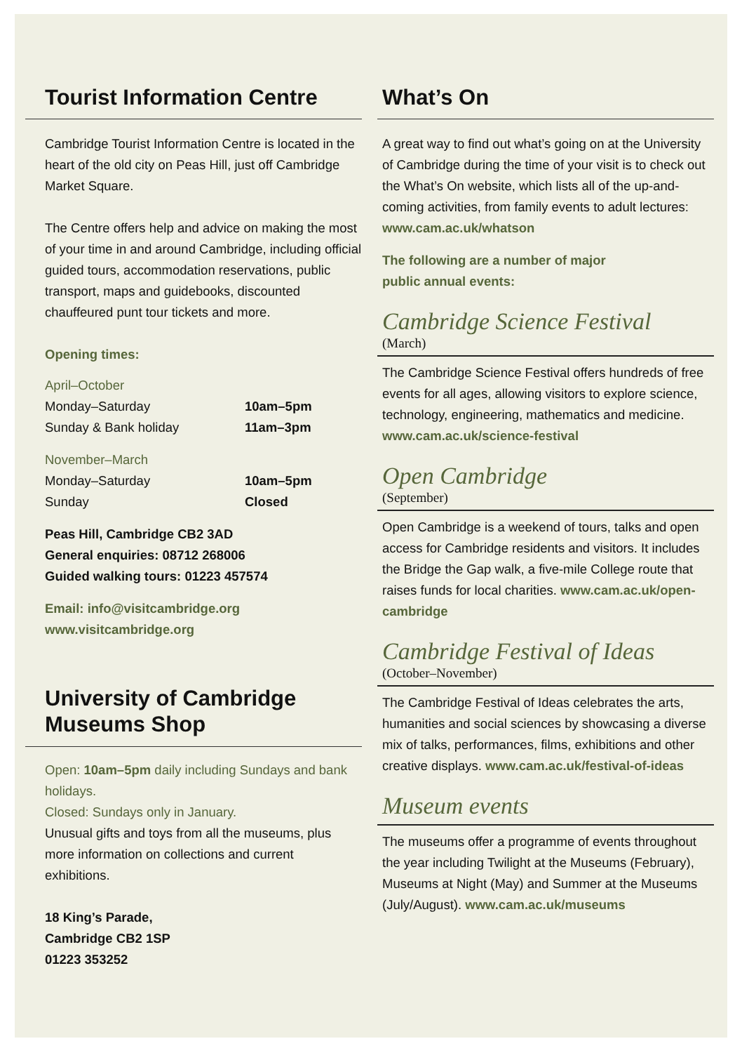Tourist Information Centre
Cambridge Tourist Information Centre is located in the heart of the old city on Peas Hill, just off Cambridge Market Square.
The Centre offers help and advice on making the most of your time in and around Cambridge, including official guided tours, accommodation reservations, public transport, maps and guidebooks, discounted chauffeured punt tour tickets and more.
Opening times:
April–October
| Monday–Saturday | 10am–5pm |
| Sunday & Bank holiday | 11am–3pm |
November–March
| Monday–Saturday | 10am–5pm |
| Sunday | Closed |
Peas Hill, Cambridge CB2 3AD
General enquiries: 08712 268006
Guided walking tours: 01223 457574
Email: info@visitcambridge.org
www.visitcambridge.org
University of Cambridge
Museums Shop
Open: 10am–5pm daily including Sundays and bank holidays.
Closed: Sundays only in January.
Unusual gifts and toys from all the museums, plus more information on collections and current exhibitions.
18 King’s Parade,
Cambridge CB2 1SP
01223 353252
What’s On
A great way to find out what’s going on at the University of Cambridge during the time of your visit is to check out the What’s On website, which lists all of the up-and-coming activities, from family events to adult lectures: www.cam.ac.uk/whatson
The following are a number of major
public annual events:
Cambridge Science Festival
(March)
The Cambridge Science Festival offers hundreds of free events for all ages, allowing visitors to explore science, technology, engineering, mathematics and medicine. www.cam.ac.uk/science-festival
Open Cambridge
(September)
Open Cambridge is a weekend of tours, talks and open access for Cambridge residents and visitors. It includes the Bridge the Gap walk, a five-mile College route that raises funds for local charities. www.cam.ac.uk/open-cambridge
Cambridge Festival of Ideas
(October–November)
The Cambridge Festival of Ideas celebrates the arts, humanities and social sciences by showcasing a diverse mix of talks, performances, films, exhibitions and other creative displays. www.cam.ac.uk/festival-of-ideas
Museum events
The museums offer a programme of events throughout the year including Twilight at the Museums (February), Museums at Night (May) and Summer at the Museums (July/August). www.cam.ac.uk/museums